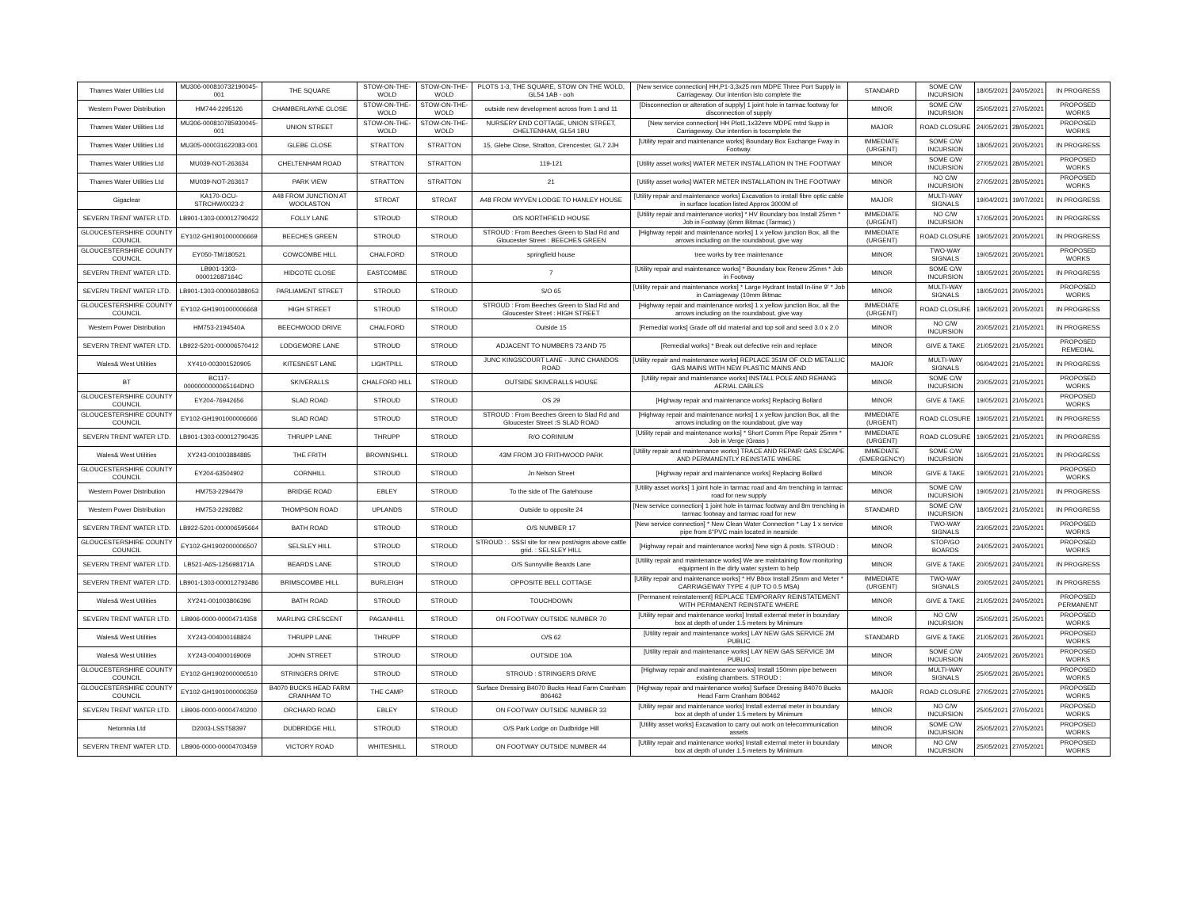| Thames Water Utilities Ltd | MU306-000810732190045-001 | THE SQUARE | STOW-ON-THE-WOLD | STOW-ON-THE-WOLD | PLOTS 1-3, THE SQUARE, STOW ON THE WOLD, GL54 1AB - ooh | [New service connection] HH,P1-3,3x25 mm MDPE Three Port Supply in Carriageway. Our intention isto complete the | STANDARD | SOME C/W INCURSION | 18/05/2021 | 24/05/2021 | IN PROGRESS |
| Western Power Distribution | HM744-2295126 | CHAMBERLAYNE CLOSE | STOW-ON-THE-WOLD | STOW-ON-THE-WOLD | outside new development across from 1 and 11 | [Disconnection or alteration of supply] 1 joint hole in tarmac footway for disconnection of supply | MINOR | SOME C/W INCURSION | 25/05/2021 | 27/05/2021 | PROPOSED WORKS |
| Thames Water Utilities Ltd | MU306-000810785930045-001 | UNION STREET | STOW-ON-THE-WOLD | STOW-ON-THE-WOLD | NURSERY END COTTAGE, UNION STREET, CHELTENHAM, GL54 1BU | [New service connection] HH Plot1,1x32mm MDPE mtrd Supp in Carriageway. Our intention is tocomplete the | MAJOR | ROAD CLOSURE | 24/05/2021 | 28/05/2021 | PROPOSED WORKS |
| Thames Water Utilities Ltd | MU305-000031622083-001 | GLEBE CLOSE | STRATTON | STRATTON | 15, Glebe Close, Stratton, Cirencester, GL7 2JH | [Utility repair and maintenance works] Boundary Box Exchange Fway in Footway. | IMMEDIATE (URGENT) | SOME C/W INCURSION | 18/05/2021 | 20/05/2021 | IN PROGRESS |
| Thames Water Utilities Ltd | MU039-NOT-263634 | CHELTENHAM ROAD | STRATTON | STRATTON | 119-121 | [Utility asset works] WATER METER INSTALLATION IN THE FOOTWAY | MINOR | SOME C/W INCURSION | 27/05/2021 | 28/05/2021 | PROPOSED WORKS |
| Thames Water Utilities Ltd | MU039-NOT-263617 | PARK VIEW | STRATTON | STRATTON | 21 | [Utility asset works] WATER METER INSTALLATION IN THE FOOTWAY | MINOR | NO C/W INCURSION | 27/05/2021 | 28/05/2021 | PROPOSED WORKS |
| Gigaclear | KA170-OCU-STRCHW/0023-2 | A48 FROM JUNCTION AT WOOLASTON | STROAT | STROAT | A48 FROM WYVEN LODGE TO HANLEY HOUSE | [Utility repair and maintenance works] Excavation to install fibre optic cable in surface location listed Approx 3000M of | MAJOR | MULTI-WAY SIGNALS | 19/04/2021 | 19/07/2021 | IN PROGRESS |
| SEVERN TRENT WATER LTD. | LB901-1303-000012790422 | FOLLY LANE | STROUD | STROUD | O/S NORTHFIELD HOUSE | [Utility repair and maintenance works] * HV Boundary box Install 25mm * Job in Footway (6mm Bitmac (Tarmac) ) | IMMEDIATE (URGENT) | NO C/W INCURSION | 17/05/2021 | 20/05/2021 | IN PROGRESS |
| GLOUCESTERSHIRE COUNTY COUNCIL | EY102-GH1901000006669 | BEECHES GREEN | STROUD | STROUD | STROUD : From Beeches Green to Slad Rd and Gloucester Street : BEECHES GREEN | [Highway repair and maintenance works] 1 x yellow junction Box, all the arrows including on the roundabout, give way | IMMEDIATE (URGENT) | ROAD CLOSURE | 19/05/2021 | 20/05/2021 | IN PROGRESS |
| GLOUCESTERSHIRE COUNTY COUNCIL | EY050-TM/180521 | COWCOMBE HILL | CHALFORD | STROUD | springfield house | tree works by tree maintenance | MINOR | TWO-WAY SIGNALS | 19/05/2021 | 20/05/2021 | PROPOSED WORKS |
| SEVERN TRENT WATER LTD. | LB901-1303-000012687164C | HIDCOTE CLOSE | EASTCOMBE | STROUD | 7 | [Utility repair and maintenance works] * Boundary box Renew 25mm * Job in Footway | MINOR | SOME C/W INCURSION | 18/05/2021 | 20/05/2021 | IN PROGRESS |
| SEVERN TRENT WATER LTD. | LB901-1303-000060388053 | PARLIAMENT STREET | STROUD | STROUD | S/O 65 | [Utility repair and maintenance works] * Large Hydrant Install In-line 9' * Job in Carriageway (10mm Bitmac | MINOR | MULTI-WAY SIGNALS | 18/05/2021 | 20/05/2021 | PROPOSED WORKS |
| GLOUCESTERSHIRE COUNTY COUNCIL | EY102-GH1901000006668 | HIGH STREET | STROUD | STROUD | STROUD : From Beeches Green to Slad Rd and Gloucester Street : HIGH STREET | [Highway repair and maintenance works] 1 x yellow junction Box, all the arrows including on the roundabout, give way | IMMEDIATE (URGENT) | ROAD CLOSURE | 19/05/2021 | 20/05/2021 | IN PROGRESS |
| Western Power Distribution | HM753-2194540A | BEECHWOOD DRIVE | CHALFORD | STROUD | Outside 15 | [Remedial works] Grade off old material and top soil and seed 3.0 x 2.0 | MINOR | NO C/W INCURSION | 20/05/2021 | 21/05/2021 | IN PROGRESS |
| SEVERN TRENT WATER LTD. | LB922-5201-000006570412 | LODGEMORE LANE | STROUD | STROUD | ADJACENT TO NUMBERS 73 AND 75 | [Remedial works] * Break out defective rein and replace | MINOR | GIVE & TAKE | 21/05/2021 | 21/05/2021 | PROPOSED REMEDIAL |
| Wales& West Utilities | XY410-003001520905 | KITESNEST LANE | LIGHTPILL | STROUD | JUNC KINGSCOURT LANE - JUNC CHANDOS ROAD | [Utility repair and maintenance works] REPLACE 351M OF OLD METALLIC GAS MAINS WITH NEW PLASTIC MAINS AND | MAJOR | MULTI-WAY SIGNALS | 06/04/2021 | 21/05/2021 | IN PROGRESS |
| BT | BC117-0000000000065164DNO | SKIVERALLS | CHALFORD HILL | STROUD | OUTSIDE SKIVERALLS HOUSE | [Utility repair and maintenance works] INSTALL POLE AND REHANG AERIAL CABLES | MINOR | SOME C/W INCURSION | 20/05/2021 | 21/05/2021 | PROPOSED WORKS |
| GLOUCESTERSHIRE COUNTY COUNCIL | EY204-76942656 | SLAD ROAD | STROUD | STROUD | OS 29 | [Highway repair and maintenance works] Replacing Bollard | MINOR | GIVE & TAKE | 19/05/2021 | 21/05/2021 | PROPOSED WORKS |
| GLOUCESTERSHIRE COUNTY COUNCIL | EY102-GH1901000006666 | SLAD ROAD | STROUD | STROUD | STROUD : From Beeches Green to Slad Rd and Gloucester Street :S SLAD ROAD | [Highway repair and maintenance works] 1 x yellow junction Box, all the arrows including on the roundabout, give way | IMMEDIATE (URGENT) | ROAD CLOSURE | 19/05/2021 | 21/05/2021 | IN PROGRESS |
| SEVERN TRENT WATER LTD. | LB901-1303-000012790435 | THRUPP LANE | THRUPP | STROUD | R/O CORINIUM | [Utility repair and maintenance works] * Short Comm Pipe Repair 25mm * Job in Verge (Grass ) | IMMEDIATE (URGENT) | ROAD CLOSURE | 19/05/2021 | 21/05/2021 | IN PROGRESS |
| Wales& West Utilities | XY243-001003884885 | THE FRITH | BROWNSHILL | STROUD | 43M FROM J/O FRITHWOOD PARK | [Utility repair and maintenance works] TRACE AND REPAIR GAS ESCAPE AND PERMANENTLY REINSTATE WHERE | IMMEDIATE (EMERGENCY) | SOME C/W INCURSION | 16/05/2021 | 21/05/2021 | IN PROGRESS |
| GLOUCESTERSHIRE COUNTY COUNCIL | EY204-63504902 | CORNHILL | STROUD | STROUD | Jn Nelson Street | [Highway repair and maintenance works] Replacing Bollard | MINOR | GIVE & TAKE | 19/05/2021 | 21/05/2021 | PROPOSED WORKS |
| Western Power Distribution | HM753-2294479 | BRIDGE ROAD | EBLEY | STROUD | To the side of The Gatehouse | [Utility asset works] 1 joint hole in tarmac road and 4m trenching in tarmac road for new supply | MINOR | SOME C/W INCURSION | 19/05/2021 | 21/05/2021 | IN PROGRESS |
| Western Power Distribution | HM753-2292882 | THOMPSON ROAD | UPLANDS | STROUD | Outside to opposite 24 | [New service connection] 1 joint hole in tarmac footway and 8m trenching in tarmac footway and tarmac road for new | STANDARD | SOME C/W INCURSION | 18/05/2021 | 21/05/2021 | IN PROGRESS |
| SEVERN TRENT WATER LTD. | LB922-5201-000006595664 | BATH ROAD | STROUD | STROUD | O/S NUMBER 17 | [New service connection] * New Clean Water Connection * Lay 1 x service pipe from 6"PVC main located in nearside | MINOR | TWO-WAY SIGNALS | 23/05/2021 | 23/05/2021 | PROPOSED WORKS |
| GLOUCESTERSHIRE COUNTY COUNCIL | EY102-GH1902000006507 | SELSLEY HILL | STROUD | STROUD | STROUD : . SSSI site for new post/signs above cattle grid. : SELSLEY HILL | [Highway repair and maintenance works] New sign & posts. STROUD : | MINOR | STOP/GO BOARDS | 24/05/2021 | 24/05/2021 | PROPOSED WORKS |
| SEVERN TRENT WATER LTD. | LB521-A6S-125698171A | BEARDS LANE | STROUD | STROUD | O/S Sunnyville Beards Lane | [Utility repair and maintenance works] We are maintaining flow monitoring equipment in the dirty water system to help | MINOR | GIVE & TAKE | 20/05/2021 | 24/05/2021 | IN PROGRESS |
| SEVERN TRENT WATER LTD. | LB901-1303-000012793486 | BRIMSCOMBE HILL | BURLEIGH | STROUD | OPPOSITE BELL COTTAGE | [Utility repair and maintenance works] * HV Bbox Install 25mm and Meter * CARRIAGEWAY TYPE 4 (UP TO 0.5 MSA) | IMMEDIATE (URGENT) | TWO-WAY SIGNALS | 20/05/2021 | 24/05/2021 | IN PROGRESS |
| Wales& West Utilities | XY241-001003806396 | BATH ROAD | STROUD | STROUD | TOUCHDOWN | [Permanent reinstatement] REPLACE TEMPORARY REINSTATEMENT WITH PERMANENT REINSTATE WHERE | MINOR | GIVE & TAKE | 21/05/2021 | 24/05/2021 | PROPOSED PERMANENT |
| SEVERN TRENT WATER LTD. | LB906-0000-00004714358 | MARLING CRESCENT | PAGANHILL | STROUD | ON FOOTWAY OUTSIDE NUMBER 70 | [Utility repair and maintenance works] Install external meter in boundary box at depth of under 1.5 meters by Minimum | MINOR | NO C/W INCURSION | 25/05/2021 | 25/05/2021 | PROPOSED WORKS |
| Wales& West Utilities | XY243-004000168824 | THRUPP LANE | THRUPP | STROUD | O/S 62 | [Utility repair and maintenance works] LAY NEW GAS SERVICE 2M PUBLIC | STANDARD | GIVE & TAKE | 21/05/2021 | 26/05/2021 | PROPOSED WORKS |
| Wales& West Utilities | XY243-004000169069 | JOHN STREET | STROUD | STROUD | OUTSIDE 10A | [Utility repair and maintenance works] LAY NEW GAS SERVICE 3M PUBLIC | MINOR | SOME C/W INCURSION | 24/05/2021 | 26/05/2021 | PROPOSED WORKS |
| GLOUCESTERSHIRE COUNTY COUNCIL | EY102-GH1902000006510 | STRINGERS DRIVE | STROUD | STROUD | STROUD : STRINGERS DRIVE | [Highway repair and maintenance works] Install 150mm pipe between existing chambers. STROUD : | MINOR | MULTI-WAY SIGNALS | 25/05/2021 | 26/05/2021 | PROPOSED WORKS |
| GLOUCESTERSHIRE COUNTY COUNCIL | EY102-GH1901000006359 | B4070 BUCKS HEAD FARM CRANHAM TO | THE CAMP | STROUD | Surface Dressing B4070 Bucks Head Farm Cranham 806462 | [Highway repair and maintenance works] Surface Dressing B4070 Bucks Head Farm Cranham 806462 | MAJOR | ROAD CLOSURE | 27/05/2021 | 27/05/2021 | PROPOSED WORKS |
| SEVERN TRENT WATER LTD. | LB906-0000-00004740200 | ORCHARD ROAD | EBLEY | STROUD | ON FOOTWAY OUTSIDE NUMBER 33 | [Utility repair and maintenance works] Install external meter in boundary box at depth of under 1.5 meters by Minimum | MINOR | NO C/W INCURSION | 25/05/2021 | 27/05/2021 | PROPOSED WORKS |
| Netomnia Ltd | D2003-LSST58397 | DUDBRIDGE HILL | STROUD | STROUD | O/S Park Lodge on Dudbridge Hill | [Utility asset works] Excavation to carry out work on telecommunication assets | MINOR | SOME C/W INCURSION | 25/05/2021 | 27/05/2021 | PROPOSED WORKS |
| SEVERN TRENT WATER LTD. | LB906-0000-00004703459 | VICTORY ROAD | WHITESHILL | STROUD | ON FOOTWAY OUTSIDE NUMBER 44 | [Utility repair and maintenance works] Install external meter in boundary box at depth of under 1.5 meters by Minimum | MINOR | NO C/W INCURSION | 25/05/2021 | 27/05/2021 | PROPOSED WORKS |